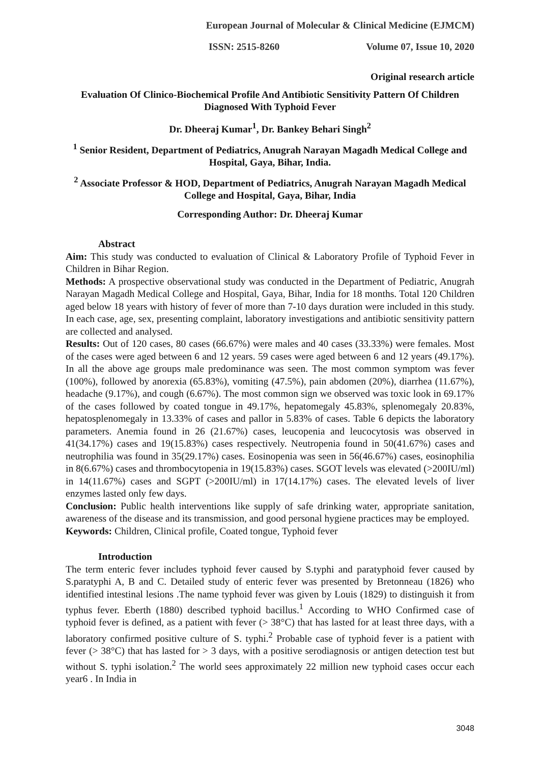European Journal of Molecular & Clinical Medicine (EJMCM)
ISSN: 2515-8260 Volume 07, Issue 10, 2020
Original research article
Evaluation Of Clinico-Biochemical Profile And Antibiotic Sensitivity Pattern Of Children Diagnosed With Typhoid Fever
Dr. Dheeraj Kumar<sup>1</sup>, Dr. Bankey Behari Singh<sup>2</sup>
<sup>1</sup> Senior Resident, Department of Pediatrics, Anugrah Narayan Magadh Medical College and Hospital, Gaya, Bihar, India.
<sup>2</sup> Associate Professor & HOD, Department of Pediatrics, Anugrah Narayan Magadh Medical College and Hospital, Gaya, Bihar, India
Corresponding Author: Dr. Dheeraj Kumar
Abstract
Aim: This study was conducted to evaluation of Clinical & Laboratory Profile of Typhoid Fever in Children in Bihar Region.
Methods: A prospective observational study was conducted in the Department of Pediatric, Anugrah Narayan Magadh Medical College and Hospital, Gaya, Bihar, India for 18 months. Total 120 Children aged below 18 years with history of fever of more than 7-10 days duration were included in this study. In each case, age, sex, presenting complaint, laboratory investigations and antibiotic sensitivity pattern are collected and analysed.
Results: Out of 120 cases, 80 cases (66.67%) were males and 40 cases (33.33%) were females. Most of the cases were aged between 6 and 12 years. 59 cases were aged between 6 and 12 years (49.17%). In all the above age groups male predominance was seen. The most common symptom was fever (100%), followed by anorexia (65.83%), vomiting (47.5%), pain abdomen (20%), diarrhea (11.67%), headache (9.17%), and cough (6.67%). The most common sign we observed was toxic look in 69.17% of the cases followed by coated tongue in 49.17%, hepatomegaly 45.83%, splenomegaly 20.83%, hepatosplenomegaly in 13.33% of cases and pallor in 5.83% of cases. Table 6 depicts the laboratory parameters. Anemia found in 26 (21.67%) cases, leucopenia and leucocytosis was observed in 41(34.17%) cases and 19(15.83%) cases respectively. Neutropenia found in 50(41.67%) cases and neutrophilia was found in 35(29.17%) cases. Eosinopenia was seen in 56(46.67%) cases, eosinophilia in 8(6.67%) cases and thrombocytopenia in 19(15.83%) cases. SGOT levels was elevated (>200IU/ml) in 14(11.67%) cases and SGPT (>200IU/ml) in 17(14.17%) cases. The elevated levels of liver enzymes lasted only few days.
Conclusion: Public health interventions like supply of safe drinking water, appropriate sanitation, awareness of the disease and its transmission, and good personal hygiene practices may be employed.
Keywords: Children, Clinical profile, Coated tongue, Typhoid fever
Introduction
The term enteric fever includes typhoid fever caused by S.typhi and paratyphoid fever caused by S.paratyphi A, B and C. Detailed study of enteric fever was presented by Bretonneau (1826) who identified intestinal lesions .The name typhoid fever was given by Louis (1829) to distinguish it from typhus fever. Eberth (1880) described typhoid bacillus.<sup>1</sup> According to WHO Confirmed case of typhoid fever is defined, as a patient with fever (> 38°C) that has lasted for at least three days, with a laboratory confirmed positive culture of S. typhi.<sup>2</sup> Probable case of typhoid fever is a patient with fever (> 38°C) that has lasted for > 3 days, with a positive serodiagnosis or antigen detection test but without S. typhi isolation.<sup>2</sup> The world sees approximately 22 million new typhoid cases occur each year6 . In India in
3048